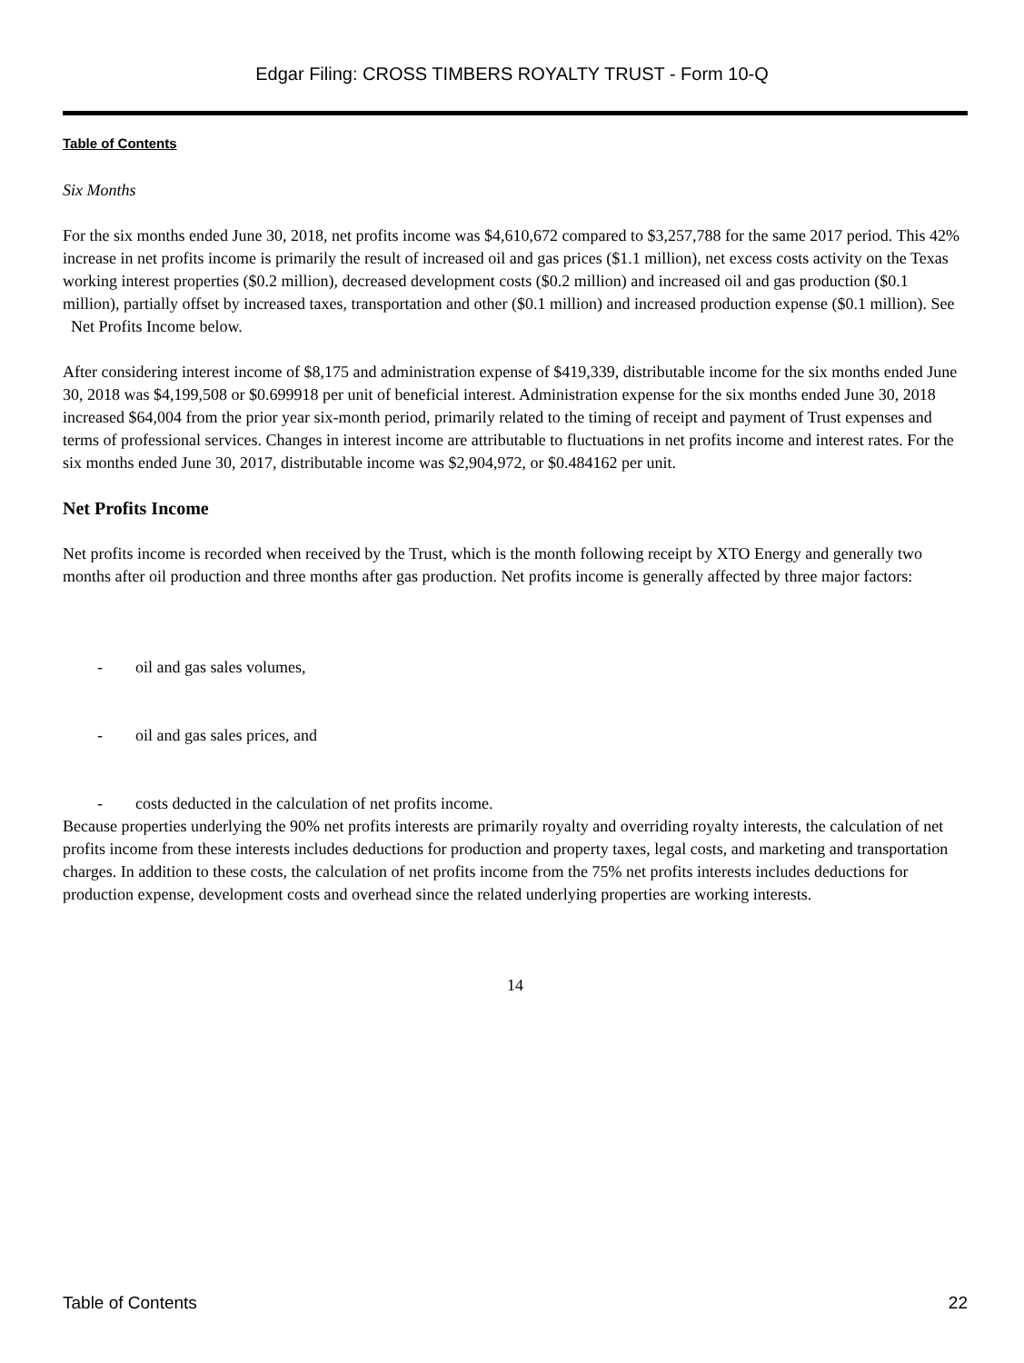Edgar Filing: CROSS TIMBERS ROYALTY TRUST - Form 10-Q
Table of Contents
Six Months
For the six months ended June 30, 2018, net profits income was $4,610,672 compared to $3,257,788 for the same 2017 period. This 42% increase in net profits income is primarily the result of increased oil and gas prices ($1.1 million), net excess costs activity on the Texas working interest properties ($0.2 million), decreased development costs ($0.2 million) and increased oil and gas production ($0.1 million), partially offset by increased taxes, transportation and other ($0.1 million) and increased production expense ($0.1 million). See Net Profits Income below.
After considering interest income of $8,175 and administration expense of $419,339, distributable income for the six months ended June 30, 2018 was $4,199,508 or $0.699918 per unit of beneficial interest. Administration expense for the six months ended June 30, 2018 increased $64,004 from the prior year six-month period, primarily related to the timing of receipt and payment of Trust expenses and terms of professional services. Changes in interest income are attributable to fluctuations in net profits income and interest rates. For the six months ended June 30, 2017, distributable income was $2,904,972, or $0.484162 per unit.
Net Profits Income
Net profits income is recorded when received by the Trust, which is the month following receipt by XTO Energy and generally two months after oil production and three months after gas production. Net profits income is generally affected by three major factors:
- oil and gas sales volumes,
- oil and gas sales prices, and
- costs deducted in the calculation of net profits income.
Because properties underlying the 90% net profits interests are primarily royalty and overriding royalty interests, the calculation of net profits income from these interests includes deductions for production and property taxes, legal costs, and marketing and transportation charges. In addition to these costs, the calculation of net profits income from the 75% net profits interests includes deductions for production expense, development costs and overhead since the related underlying properties are working interests.
14
Table of Contents 22